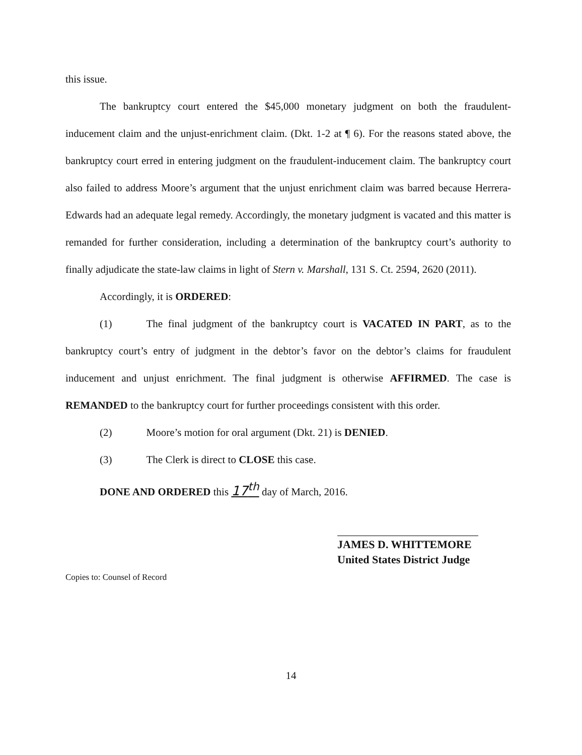this issue.
The bankruptcy court entered the $45,000 monetary judgment on both the fraudulent-inducement claim and the unjust-enrichment claim. (Dkt. 1-2 at ¶ 6). For the reasons stated above, the bankruptcy court erred in entering judgment on the fraudulent-inducement claim. The bankruptcy court also failed to address Moore’s argument that the unjust enrichment claim was barred because Herrera-Edwards had an adequate legal remedy. Accordingly, the monetary judgment is vacated and this matter is remanded for further consideration, including a determination of the bankruptcy court’s authority to finally adjudicate the state-law claims in light of Stern v. Marshall, 131 S. Ct. 2594, 2620 (2011).
Accordingly, it is ORDERED:
(1) The final judgment of the bankruptcy court is VACATED IN PART, as to the bankruptcy court’s entry of judgment in the debtor’s favor on the debtor’s claims for fraudulent inducement and unjust enrichment. The final judgment is otherwise AFFIRMED. The case is REMANDED to the bankruptcy court for further proceedings consistent with this order.
(2) Moore’s motion for oral argument (Dkt. 21) is DENIED.
(3) The Clerk is direct to CLOSE this case.
DONE AND ORDERED this 17<sup>th</sup> day of March, 2016.
JAMES D. WHITTEMORE
United States District Judge
Copies to: Counsel of Record
14